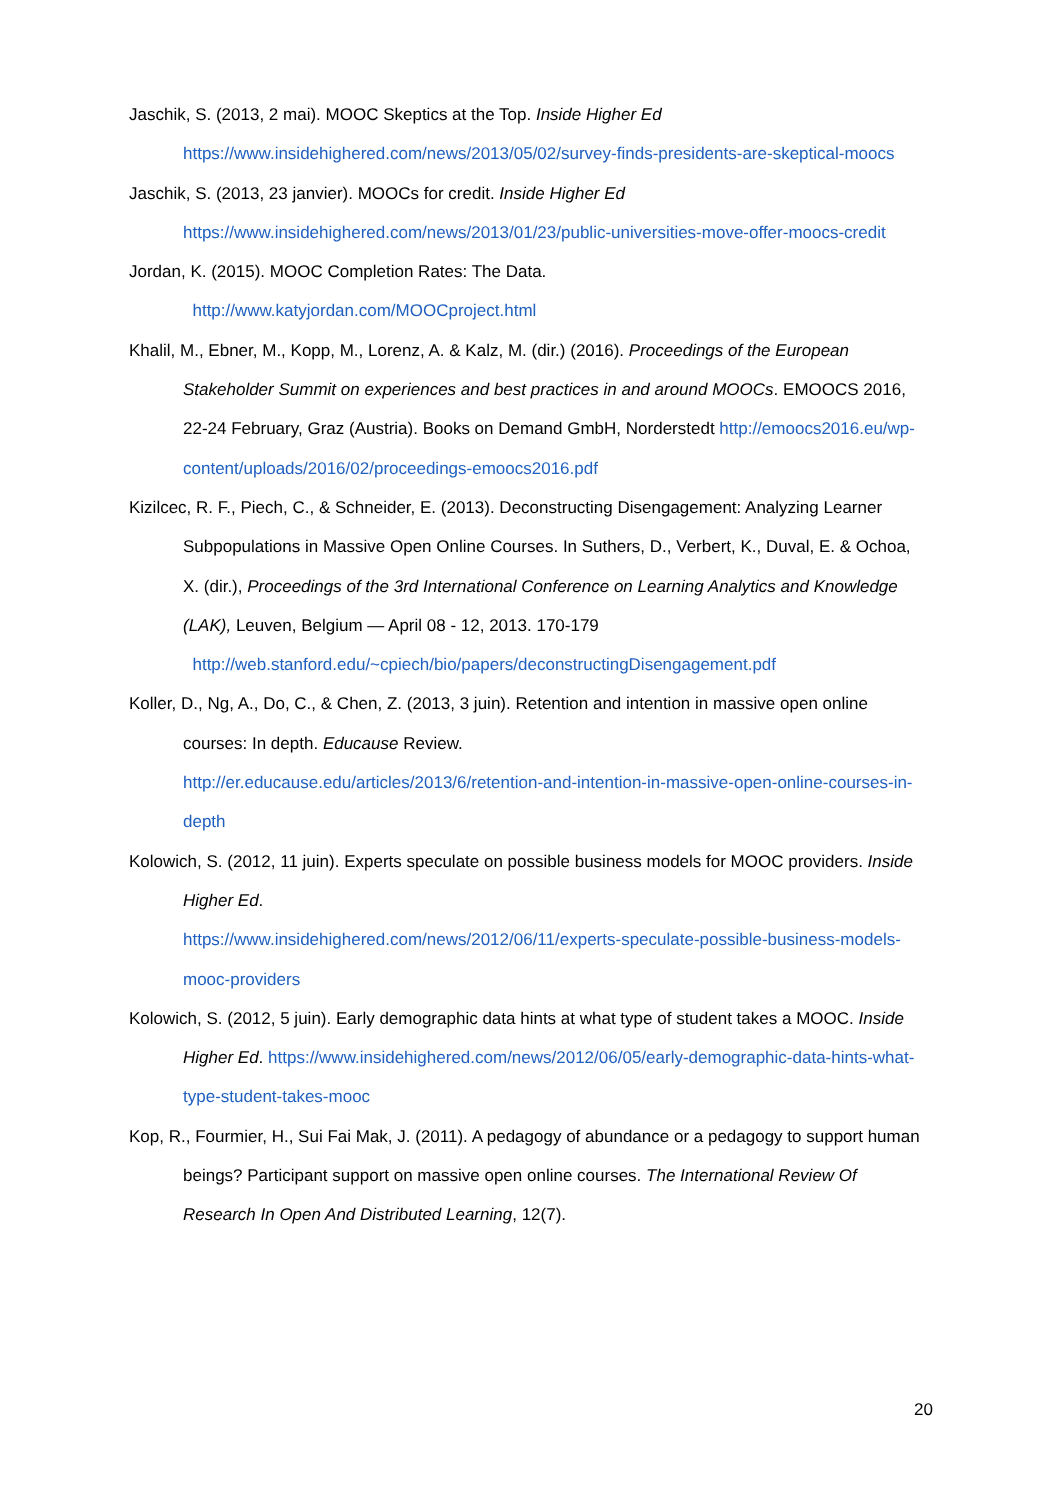Jaschik, S. (2013, 2 mai). MOOC Skeptics at the Top. Inside Higher Ed
https://www.insidehighered.com/news/2013/05/02/survey-finds-presidents-are-skeptical-moocs
Jaschik, S. (2013, 23 janvier). MOOCs for credit. Inside Higher Ed
https://www.insidehighered.com/news/2013/01/23/public-universities-move-offer-moocs-credit
Jordan, K. (2015). MOOC Completion Rates: The Data.
http://www.katyjordan.com/MOOCproject.html
Khalil, M., Ebner, M., Kopp, M., Lorenz, A. & Kalz, M. (dir.) (2016). Proceedings of the European Stakeholder Summit on experiences and best practices in and around MOOCs. EMOOCS 2016, 22-24 February, Graz (Austria). Books on Demand GmbH, Norderstedt http://emoocs2016.eu/wp-content/uploads/2016/02/proceedings-emoocs2016.pdf
Kizilcec, R. F., Piech, C., & Schneider, E. (2013). Deconstructing Disengagement: Analyzing Learner Subpopulations in Massive Open Online Courses. In Suthers, D., Verbert, K., Duval, E. & Ochoa, X. (dir.), Proceedings of the 3rd International Conference on Learning Analytics and Knowledge (LAK), Leuven, Belgium — April 08 - 12, 2013. 170-179
http://web.stanford.edu/~cpiech/bio/papers/deconstructingDisengagement.pdf
Koller, D., Ng, A., Do, C., & Chen, Z. (2013, 3 juin). Retention and intention in massive open online courses: In depth. Educause Review.
http://er.educause.edu/articles/2013/6/retention-and-intention-in-massive-open-online-courses-in-depth
Kolowich, S. (2012, 11 juin). Experts speculate on possible business models for MOOC providers. Inside Higher Ed.
https://www.insidehighered.com/news/2012/06/11/experts-speculate-possible-business-models-mooc-providers
Kolowich, S. (2012, 5 juin). Early demographic data hints at what type of student takes a MOOC. Inside Higher Ed. https://www.insidehighered.com/news/2012/06/05/early-demographic-data-hints-what-type-student-takes-mooc
Kop, R., Fourmier, H., Sui Fai Mak, J. (2011). A pedagogy of abundance or a pedagogy to support human beings? Participant support on massive open online courses. The International Review Of Research In Open And Distributed Learning, 12(7).
20